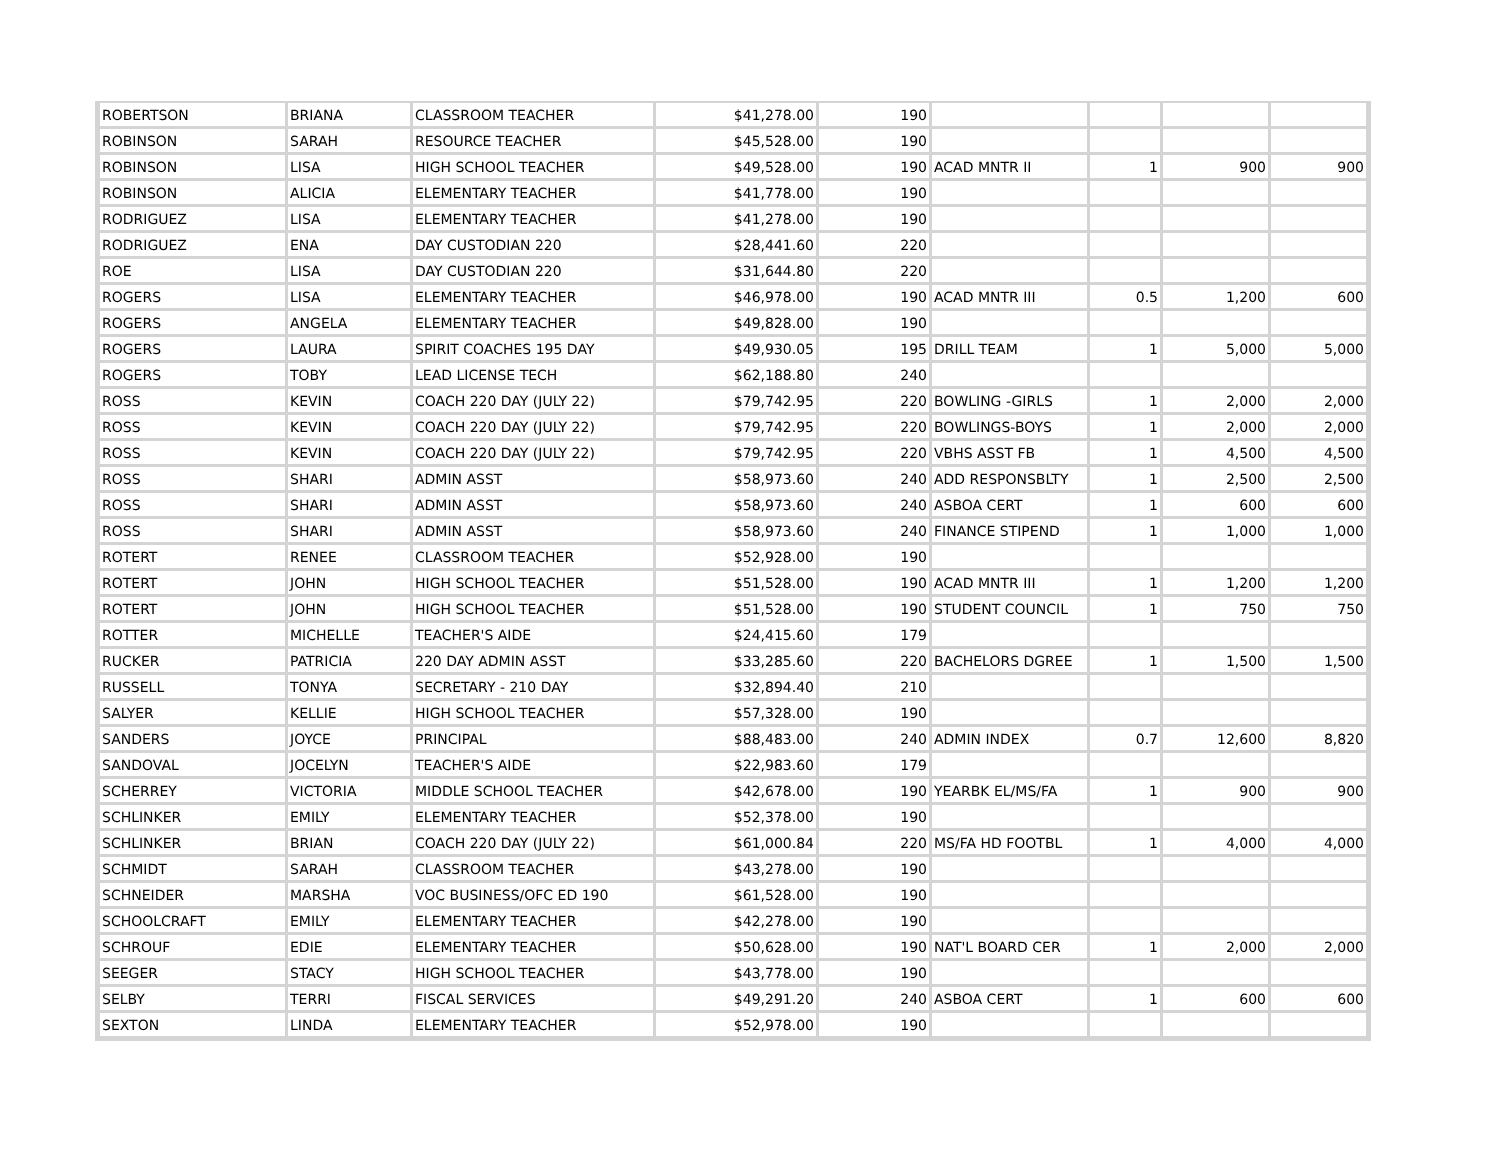| ROBERTSON | BRIANA | CLASSROOM TEACHER | $41,278.00 | 190 | | | | |
| ROBINSON | SARAH | RESOURCE TEACHER | $45,528.00 | 190 | | | | |
| ROBINSON | LISA | HIGH SCHOOL TEACHER | $49,528.00 | 190 | ACAD MNTR II | 1 | 900 | 900 |
| ROBINSON | ALICIA | ELEMENTARY TEACHER | $41,778.00 | 190 | | | | |
| RODRIGUEZ | LISA | ELEMENTARY TEACHER | $41,278.00 | 190 | | | | |
| RODRIGUEZ | ENA | DAY CUSTODIAN 220 | $28,441.60 | 220 | | | | |
| ROE | LISA | DAY CUSTODIAN 220 | $31,644.80 | 220 | | | | |
| ROGERS | LISA | ELEMENTARY TEACHER | $46,978.00 | 190 | ACAD MNTR III | 0.5 | 1,200 | 600 |
| ROGERS | ANGELA | ELEMENTARY TEACHER | $49,828.00 | 190 | | | | |
| ROGERS | LAURA | SPIRIT COACHES 195 DAY | $49,930.05 | 195 | DRILL TEAM | 1 | 5,000 | 5,000 |
| ROGERS | TOBY | LEAD LICENSE TECH | $62,188.80 | 240 | | | | |
| ROSS | KEVIN | COACH 220 DAY (JULY 22) | $79,742.95 | 220 | BOWLING -GIRLS | 1 | 2,000 | 2,000 |
| ROSS | KEVIN | COACH 220 DAY (JULY 22) | $79,742.95 | 220 | BOWLINGS-BOYS | 1 | 2,000 | 2,000 |
| ROSS | KEVIN | COACH 220 DAY (JULY 22) | $79,742.95 | 220 | VBHS ASST FB | 1 | 4,500 | 4,500 |
| ROSS | SHARI | ADMIN ASST | $58,973.60 | 240 | ADD RESPONSBLTY | 1 | 2,500 | 2,500 |
| ROSS | SHARI | ADMIN ASST | $58,973.60 | 240 | ASBOA CERT | 1 | 600 | 600 |
| ROSS | SHARI | ADMIN ASST | $58,973.60 | 240 | FINANCE STIPEND | 1 | 1,000 | 1,000 |
| ROTERT | RENEE | CLASSROOM TEACHER | $52,928.00 | 190 | | | | |
| ROTERT | JOHN | HIGH SCHOOL TEACHER | $51,528.00 | 190 | ACAD MNTR III | 1 | 1,200 | 1,200 |
| ROTERT | JOHN | HIGH SCHOOL TEACHER | $51,528.00 | 190 | STUDENT COUNCIL | 1 | 750 | 750 |
| ROTTER | MICHELLE | TEACHER'S AIDE | $24,415.60 | 179 | | | | |
| RUCKER | PATRICIA | 220 DAY ADMIN ASST | $33,285.60 | 220 | BACHELORS DGREE | 1 | 1,500 | 1,500 |
| RUSSELL | TONYA | SECRETARY - 210 DAY | $32,894.40 | 210 | | | | |
| SALYER | KELLIE | HIGH SCHOOL TEACHER | $57,328.00 | 190 | | | | |
| SANDERS | JOYCE | PRINCIPAL | $88,483.00 | 240 | ADMIN INDEX | 0.7 | 12,600 | 8,820 |
| SANDOVAL | JOCELYN | TEACHER'S AIDE | $22,983.60 | 179 | | | | |
| SCHERREY | VICTORIA | MIDDLE SCHOOL TEACHER | $42,678.00 | 190 | YEARBK EL/MS/FA | 1 | 900 | 900 |
| SCHLINKER | EMILY | ELEMENTARY TEACHER | $52,378.00 | 190 | | | | |
| SCHLINKER | BRIAN | COACH 220 DAY (JULY 22) | $61,000.84 | 220 | MS/FA HD FOOTBL | 1 | 4,000 | 4,000 |
| SCHMIDT | SARAH | CLASSROOM TEACHER | $43,278.00 | 190 | | | | |
| SCHNEIDER | MARSHA | VOC BUSINESS/OFC ED 190 | $61,528.00 | 190 | | | | |
| SCHOOLCRAFT | EMILY | ELEMENTARY TEACHER | $42,278.00 | 190 | | | | |
| SCHROUF | EDIE | ELEMENTARY TEACHER | $50,628.00 | 190 | NAT'L BOARD CER | 1 | 2,000 | 2,000 |
| SEEGER | STACY | HIGH SCHOOL TEACHER | $43,778.00 | 190 | | | | |
| SELBY | TERRI | FISCAL SERVICES | $49,291.20 | 240 | ASBOA CERT | 1 | 600 | 600 |
| SEXTON | LINDA | ELEMENTARY TEACHER | $52,978.00 | 190 | | | | |